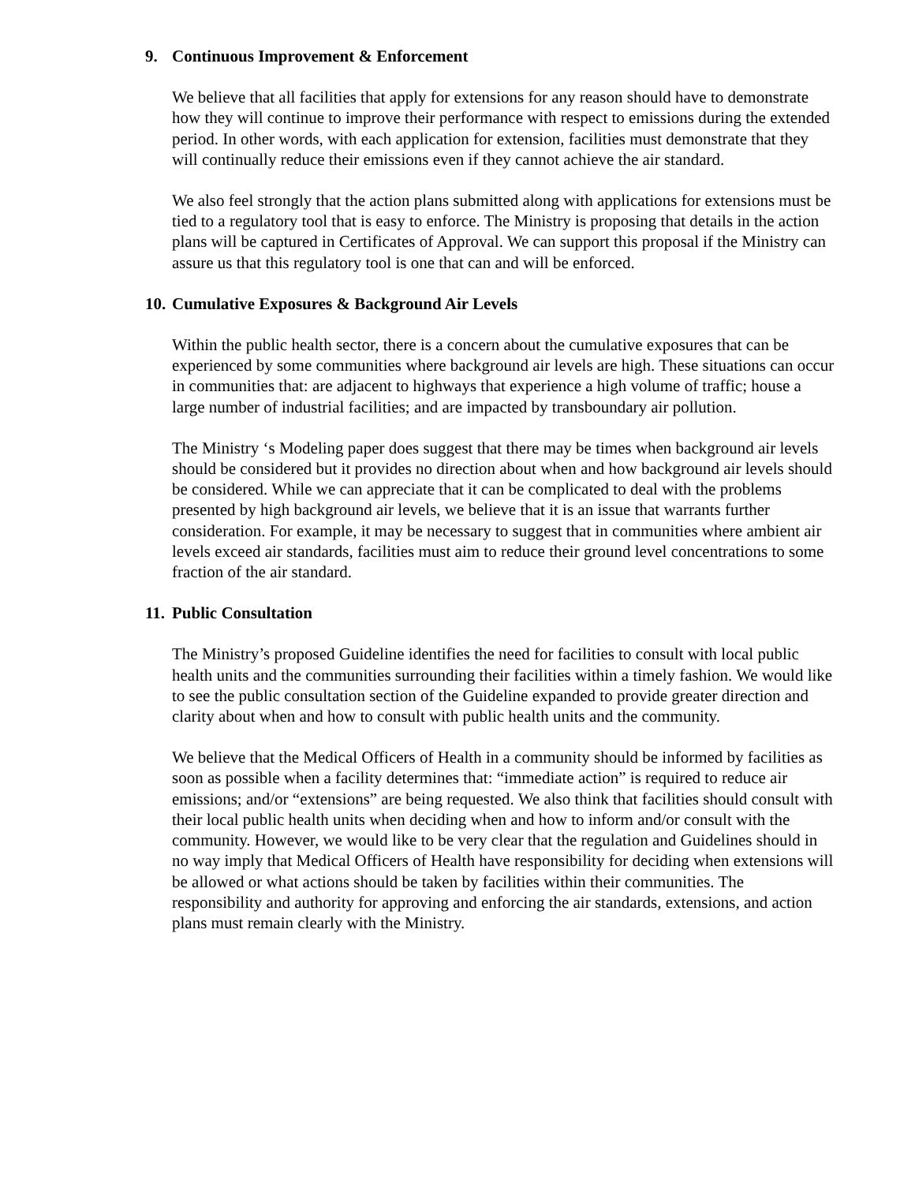9. Continuous Improvement & Enforcement
We believe that all facilities that apply for extensions for any reason should have to demonstrate how they will continue to improve their performance with respect to emissions during the extended period. In other words, with each application for extension, facilities must demonstrate that they will continually reduce their emissions even if they cannot achieve the air standard.
We also feel strongly that the action plans submitted along with applications for extensions must be tied to a regulatory tool that is easy to enforce. The Ministry is proposing that details in the action plans will be captured in Certificates of Approval. We can support this proposal if the Ministry can assure us that this regulatory tool is one that can and will be enforced.
10. Cumulative Exposures & Background Air Levels
Within the public health sector, there is a concern about the cumulative exposures that can be experienced by some communities where background air levels are high. These situations can occur in communities that: are adjacent to highways that experience a high volume of traffic; house a large number of industrial facilities; and are impacted by transboundary air pollution.
The Ministry ‘s Modeling paper does suggest that there may be times when background air levels should be considered but it provides no direction about when and how background air levels should be considered. While we can appreciate that it can be complicated to deal with the problems presented by high background air levels, we believe that it is an issue that warrants further consideration. For example, it may be necessary to suggest that in communities where ambient air levels exceed air standards, facilities must aim to reduce their ground level concentrations to some fraction of the air standard.
11. Public Consultation
The Ministry’s proposed Guideline identifies the need for facilities to consult with local public health units and the communities surrounding their facilities within a timely fashion. We would like to see the public consultation section of the Guideline expanded to provide greater direction and clarity about when and how to consult with public health units and the community.
We believe that the Medical Officers of Health in a community should be informed by facilities as soon as possible when a facility determines that: “immediate action” is required to reduce air emissions; and/or “extensions” are being requested. We also think that facilities should consult with their local public health units when deciding when and how to inform and/or consult with the community. However, we would like to be very clear that the regulation and Guidelines should in no way imply that Medical Officers of Health have responsibility for deciding when extensions will be allowed or what actions should be taken by facilities within their communities. The responsibility and authority for approving and enforcing the air standards, extensions, and action plans must remain clearly with the Ministry.